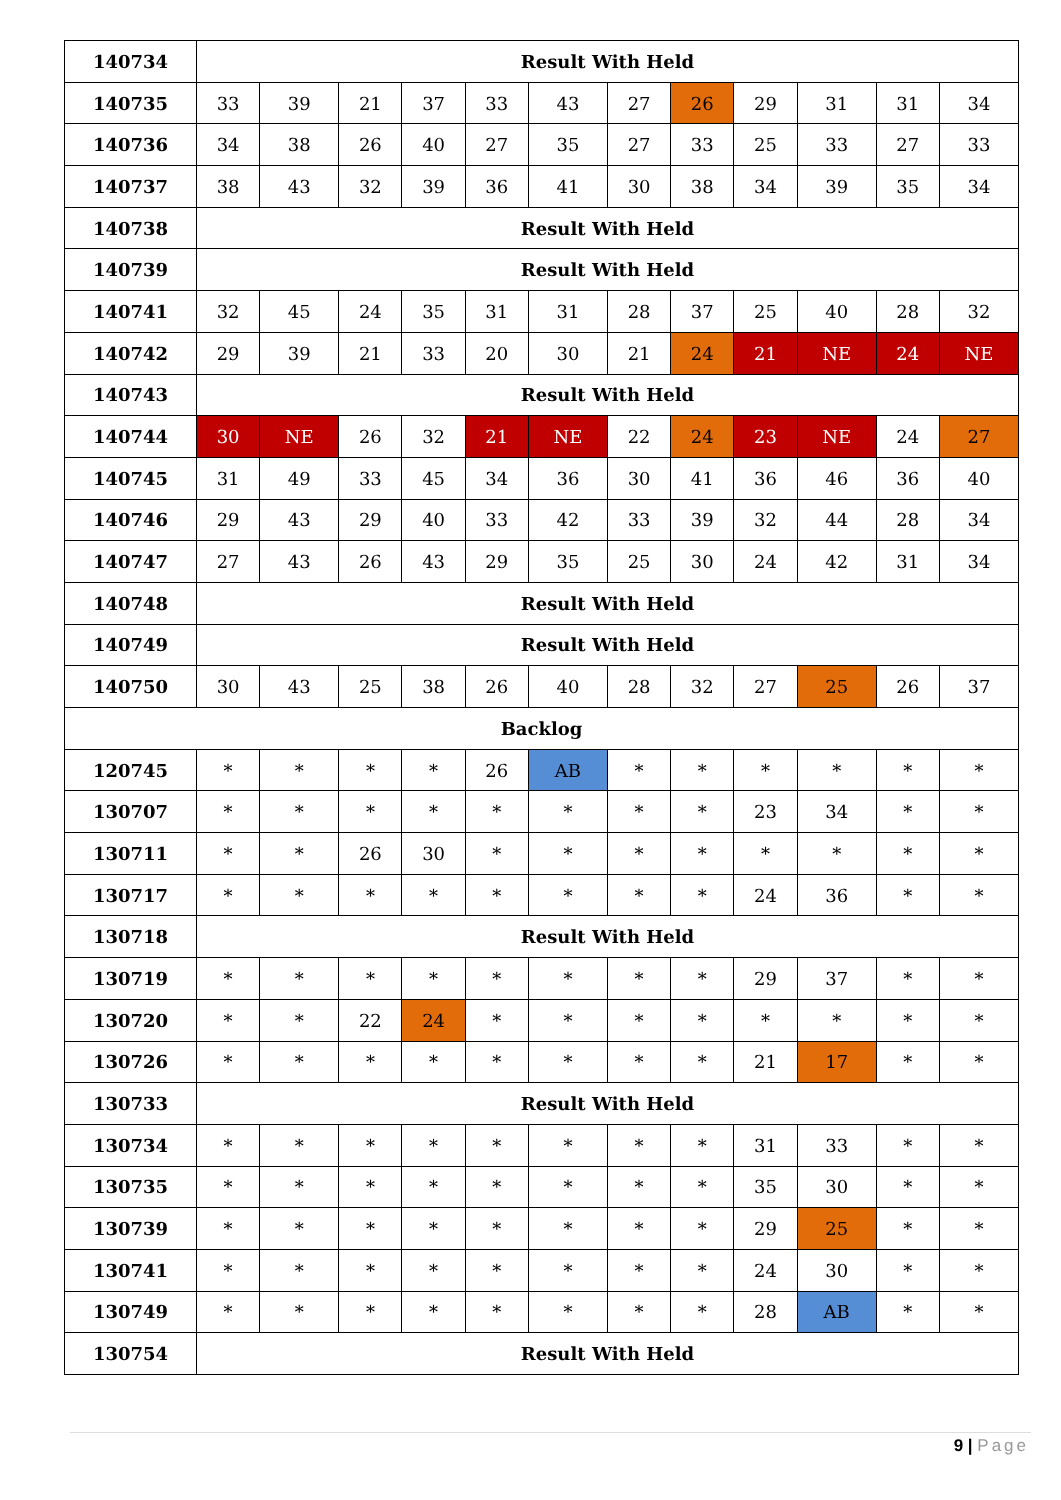| 140734 | Result With Held | | | | | | | | | | | |
| 140735 | 33 | 39 | 21 | 37 | 33 | 43 | 27 | 26 | 29 | 31 | 31 | 34 |
| 140736 | 34 | 38 | 26 | 40 | 27 | 35 | 27 | 33 | 25 | 33 | 27 | 33 |
| 140737 | 38 | 43 | 32 | 39 | 36 | 41 | 30 | 38 | 34 | 39 | 35 | 34 |
| 140738 | Result With Held | | | | | | | | | | | |
| 140739 | Result With Held | | | | | | | | | | | |
| 140741 | 32 | 45 | 24 | 35 | 31 | 31 | 28 | 37 | 25 | 40 | 28 | 32 |
| 140742 | 29 | 39 | 21 | 33 | 20 | 30 | 21 | 24 | 21 | NE | 24 | NE |
| 140743 | Result With Held | | | | | | | | | | | |
| 140744 | 30 | NE | 26 | 32 | 21 | NE | 22 | 24 | 23 | NE | 24 | 27 |
| 140745 | 31 | 49 | 33 | 45 | 34 | 36 | 30 | 41 | 36 | 46 | 36 | 40 |
| 140746 | 29 | 43 | 29 | 40 | 33 | 42 | 33 | 39 | 32 | 44 | 28 | 34 |
| 140747 | 27 | 43 | 26 | 43 | 29 | 35 | 25 | 30 | 24 | 42 | 31 | 34 |
| 140748 | Result With Held | | | | | | | | | | | |
| 140749 | Result With Held | | | | | | | | | | | |
| 140750 | 30 | 43 | 25 | 38 | 26 | 40 | 28 | 32 | 27 | 25 | 26 | 37 |
| Backlog | | | | | | | | | | | | |
| 120745 | * | * | * | * | 26 | AB | * | * | * | * | * | * |
| 130707 | * | * | * | * | * | * | * | * | 23 | 34 | * | * |
| 130711 | * | * | 26 | 30 | * | * | * | * | * | * | * | * |
| 130717 | * | * | * | * | * | * | * | * | 24 | 36 | * | * |
| 130718 | Result With Held | | | | | | | | | | | |
| 130719 | * | * | * | * | * | * | * | * | 29 | 37 | * | * |
| 130720 | * | * | 22 | 24 | * | * | * | * | * | * | * | * |
| 130726 | * | * | * | * | * | * | * | * | 21 | 17 | * | * |
| 130733 | Result With Held | | | | | | | | | | | |
| 130734 | * | * | * | * | * | * | * | * | 31 | 33 | * | * |
| 130735 | * | * | * | * | * | * | * | * | 35 | 30 | * | * |
| 130739 | * | * | * | * | * | * | * | * | 29 | 25 | * | * |
| 130741 | * | * | * | * | * | * | * | * | 24 | 30 | * | * |
| 130749 | * | * | * | * | * | * | * | * | 28 | AB | * | * |
| 130754 | Result With Held | | | | | | | | | | | |
9 | Page